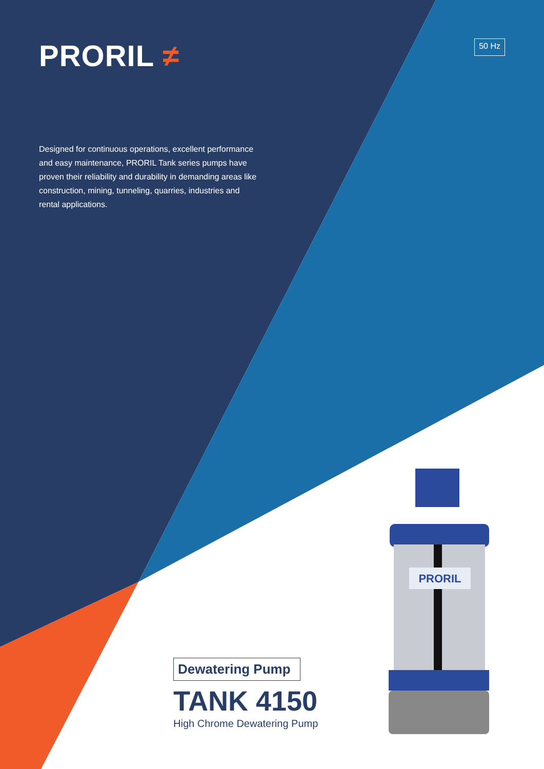PRORIL ≠
50 Hz
Designed for continuous operations, excellent performance and easy maintenance, PRORIL Tank series pumps have proven their reliability and durability in demanding areas like construction, mining, tunneling, quarries, industries and rental applications.
PRORIL
Dewatering Pump
TANK 4150
High Chrome Dewatering Pump